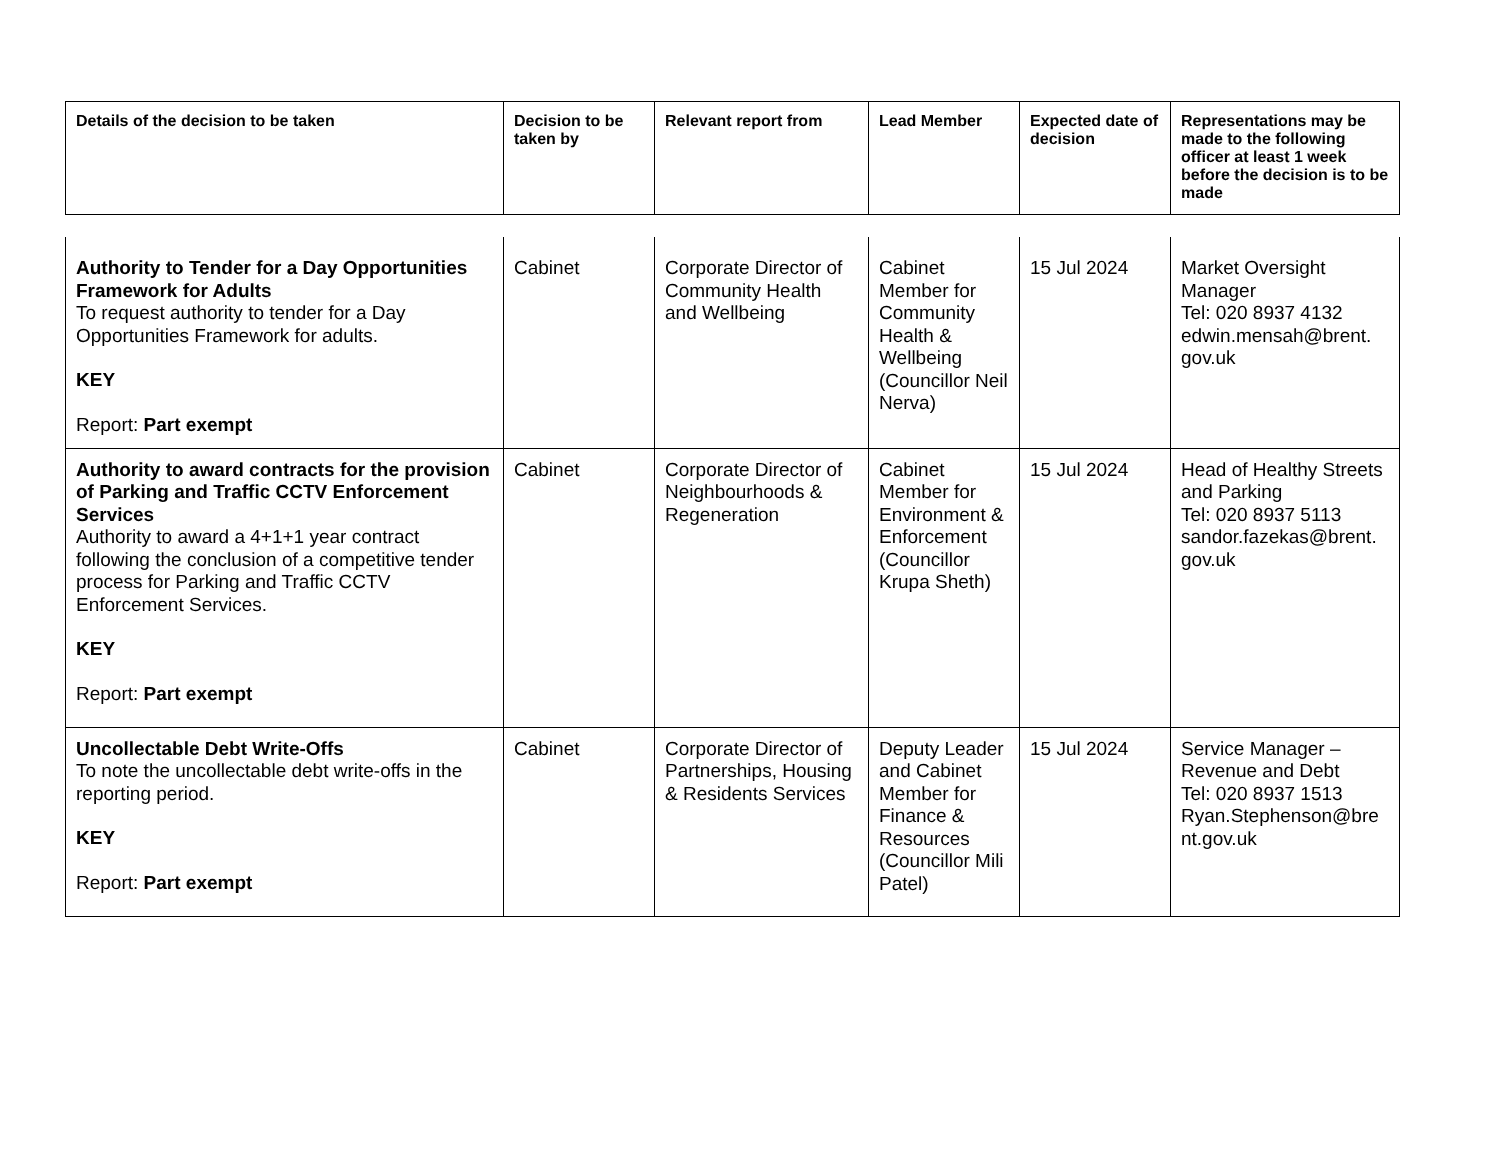| Details of the decision to be taken | Decision to be taken by | Relevant report from | Lead Member | Expected date of decision | Representations may be made to the following officer at least 1 week before the decision is to be made |
| --- | --- | --- | --- | --- | --- |
| Authority to Tender for a Day Opportunities Framework for Adults To request authority to tender for a Day Opportunities Framework for adults. KEY Report: Part exempt | Cabinet | Corporate Director of Community Health and Wellbeing | Cabinet Member for Community Health & Wellbeing (Councillor Neil Nerva) | 15 Jul 2024 | Market Oversight Manager Tel: 020 8937 4132 edwin.mensah@brent. gov.uk |
| Authority to award contracts for the provision of Parking and Traffic CCTV Enforcement Services Authority to award a 4+1+1 year contract following the conclusion of a competitive tender process for Parking and Traffic CCTV Enforcement Services. KEY Report: Part exempt | Cabinet | Corporate Director of Neighbourhoods & Regeneration | Cabinet Member for Environment & Enforcement (Councillor Krupa Sheth) | 15 Jul 2024 | Head of Healthy Streets and Parking Tel: 020 8937 5113 sandor.fazekas@brent. gov.uk |
| Uncollectable Debt Write-Offs To note the uncollectable debt write-offs in the reporting period. KEY Report: Part exempt | Cabinet | Corporate Director of Partnerships, Housing & Residents Services | Deputy Leader and Cabinet Member for Finance & Resources (Councillor Mili Patel) | 15 Jul 2024 | Service Manager – Revenue and Debt Tel: 020 8937 1513 Ryan.Stephenson@bre nt.gov.uk |